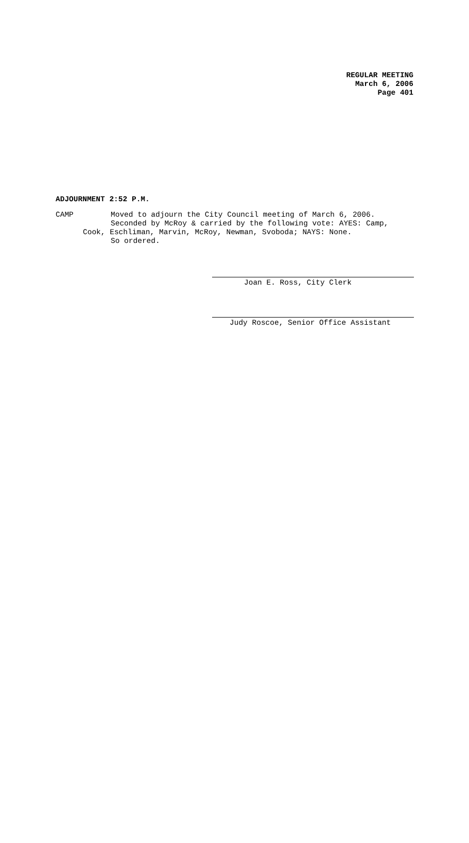REGULAR MEETING
March 6, 2006
Page 401
ADJOURNMENT 2:52 P.M.
CAMP Moved to adjourn the City Council meeting of March 6, 2006.
Seconded by McRoy & carried by the following vote: AYES: Camp,
Cook, Eschliman, Marvin, McRoy, Newman, Svoboda; NAYS: None.
So ordered.
Joan E. Ross, City Clerk
Judy Roscoe, Senior Office Assistant